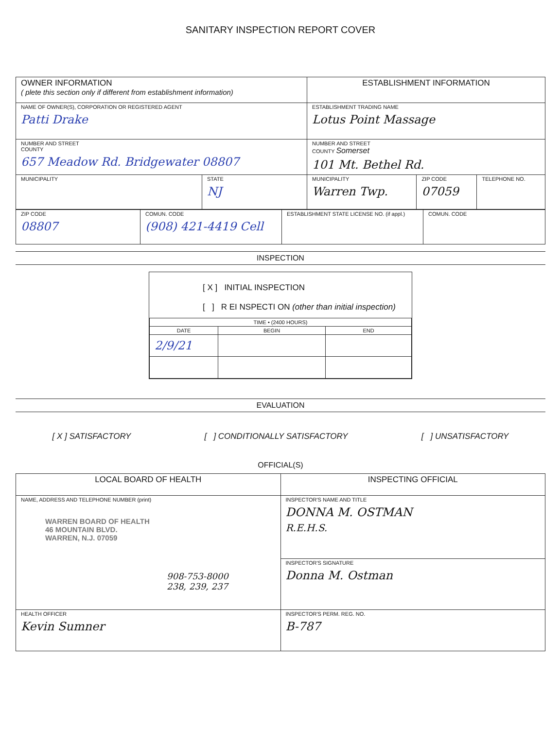SANITARY INSPECTION REPORT COVER
| OWNER INFORMATION ( plete this section only if different from establishment information) | | ESTABLISHMENT INFORMATION | | |
| NAME OF OWNER(S), CORPORATION OR REGISTERED AGENT Patti Drake | | ESTABLISHMENT TRADING NAME Lotus Point Massage | | |
| NUMBER AND STREET COUNTY 657 Meadow Rd. Bridgewater 08807 | | NUMBER AND STREET COUNTY Somerset 101 Mt. Bethel Rd. | | |
| MUNICIPALITY | STATE NJ | MUNICIPALITY Warren Twp. | ZIP CODE 07059 | TELEPHONE NO. |
| ZIP CODE 08807 | COMUN. CODE (908) 421-4419 Cell | ESTABLISHMENT STATE LICENSE NO. (if appl.) | COMUN. CODE |
INSPECTION
[ X ] INITIAL INSPECTION
[ ] R EI NSPECTI ON (other than initial inspection)
| TIME • (2400 HOURS) | | |
| DATE | BEGIN | END |
| 2/9/21 | | |
EVALUATION
[ X ] SATISFACTORY [ ] CONDITIONALLY SATISFACTORY [ ] UNSATISFACTORY
OFFICIAL(S)
| LOCAL BOARD OF HEALTH | INSPECTING OFFICIAL |
| NAME, ADDRESS AND TELEPHONE NUMBER (print) WARREN BOARD OF HEALTH 46 MOUNTAIN BLVD. WARREN, N.J. 07059 908-753-8000 238, 239, 237 | INSPECTOR'S NAME AND TITLE DONNA M. OSTMAN R.E.H.S. |
| | INSPECTOR'S SIGNATURE Donna M. Ostman |
| HEALTH OFFICER Kevin Sumner | INSPECTOR'S PERM. REG. NO. B-787 |